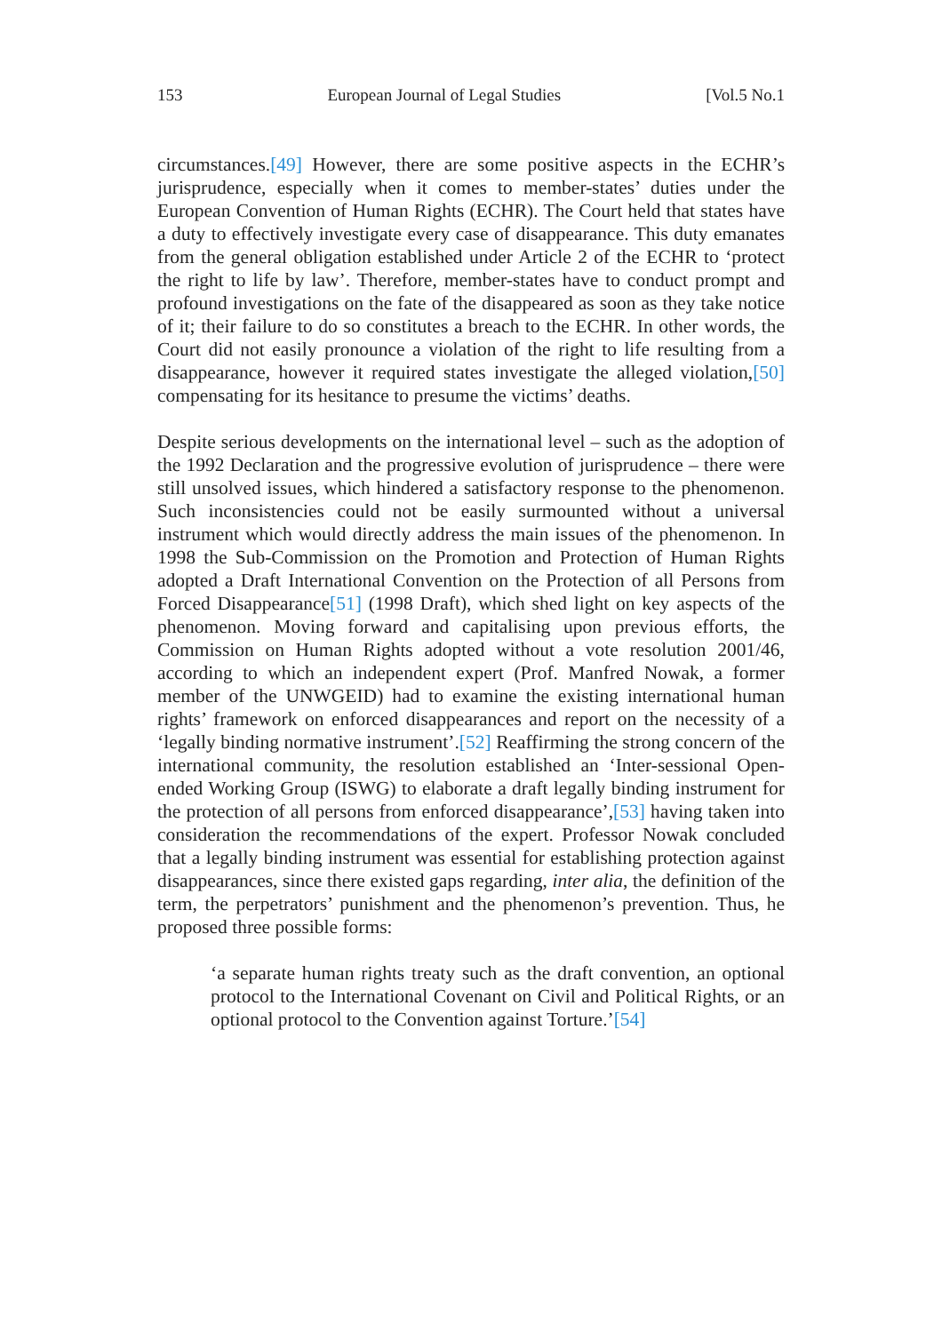153 European Journal of Legal Studies [Vol.5 No.1
circumstances.[49] However, there are some positive aspects in the ECHR’s jurisprudence, especially when it comes to member-states’ duties under the European Convention of Human Rights (ECHR). The Court held that states have a duty to effectively investigate every case of disappearance. This duty emanates from the general obligation established under Article 2 of the ECHR to ‘protect the right to life by law’. Therefore, member-states have to conduct prompt and profound investigations on the fate of the disappeared as soon as they take notice of it; their failure to do so constitutes a breach to the ECHR. In other words, the Court did not easily pronounce a violation of the right to life resulting from a disappearance, however it required states investigate the alleged violation,[50] compensating for its hesitance to presume the victims’ deaths.
Despite serious developments on the international level – such as the adoption of the 1992 Declaration and the progressive evolution of jurisprudence – there were still unsolved issues, which hindered a satisfactory response to the phenomenon. Such inconsistencies could not be easily surmounted without a universal instrument which would directly address the main issues of the phenomenon. In 1998 the Sub-Commission on the Promotion and Protection of Human Rights adopted a Draft International Convention on the Protection of all Persons from Forced Disappearance[51] (1998 Draft), which shed light on key aspects of the phenomenon. Moving forward and capitalising upon previous efforts, the Commission on Human Rights adopted without a vote resolution 2001/46, according to which an independent expert (Prof. Manfred Nowak, a former member of the UNWGEID) had to examine the existing international human rights’ framework on enforced disappearances and report on the necessity of a ‘legally binding normative instrument’.[52] Reaffirming the strong concern of the international community, the resolution established an ‘Inter-sessional Open-ended Working Group (ISWG) to elaborate a draft legally binding instrument for the protection of all persons from enforced disappearance’,[53] having taken into consideration the recommendations of the expert. Professor Nowak concluded that a legally binding instrument was essential for establishing protection against disappearances, since there existed gaps regarding, inter alia, the definition of the term, the perpetrators’ punishment and the phenomenon’s prevention. Thus, he proposed three possible forms:
‘a separate human rights treaty such as the draft convention, an optional protocol to the International Covenant on Civil and Political Rights, or an optional protocol to the Convention against Torture.’[54]